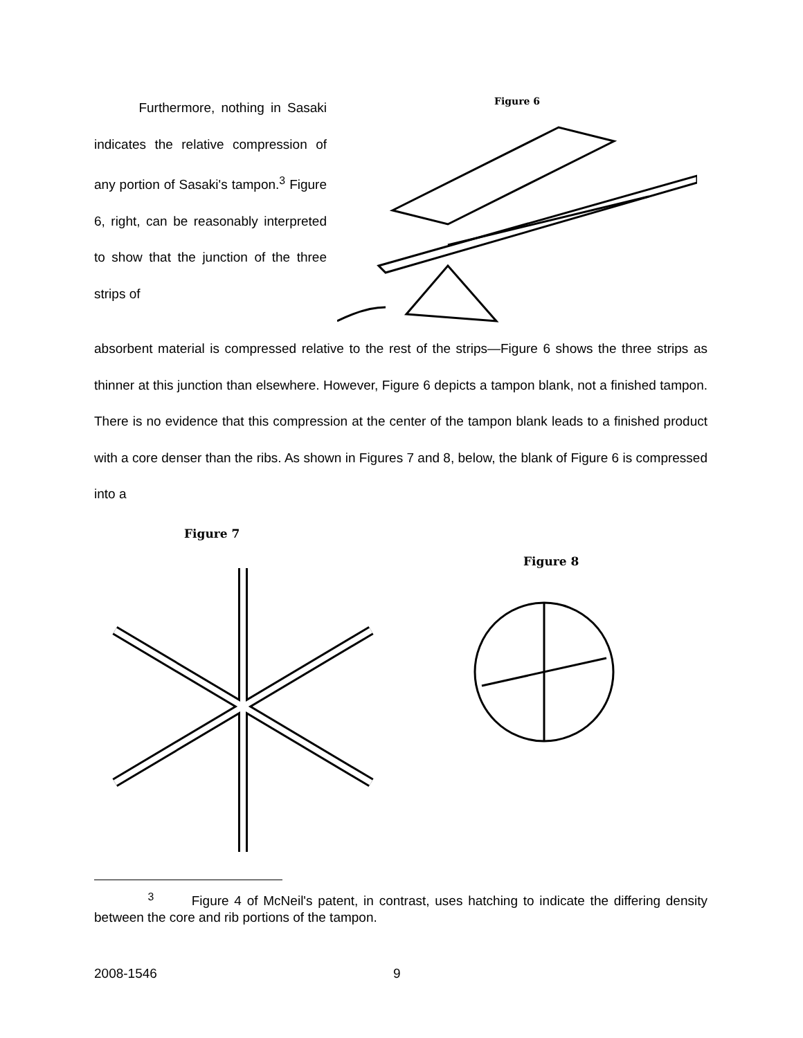Furthermore, nothing in Sasaki indicates the relative compression of any portion of Sasaki's tampon.<sup>3</sup> Figure 6, right, can be reasonably interpreted to show that the junction of the three strips of
Figure 6
absorbent material is compressed relative to the rest of the strips—Figure 6 shows the three strips as thinner at this junction than elsewhere. However, Figure 6 depicts a tampon blank, not a finished tampon. There is no evidence that this compression at the center of the tampon blank leads to a finished product with a core denser than the ribs. As shown in Figures 7 and 8, below, the blank of Figure 6 is compressed into a
Figure 7
Figure 8
<sup>3</sup> Figure 4 of McNeil's patent, in contrast, uses hatching to indicate the differing density between the core and rib portions of the tampon.
2008-1546 9